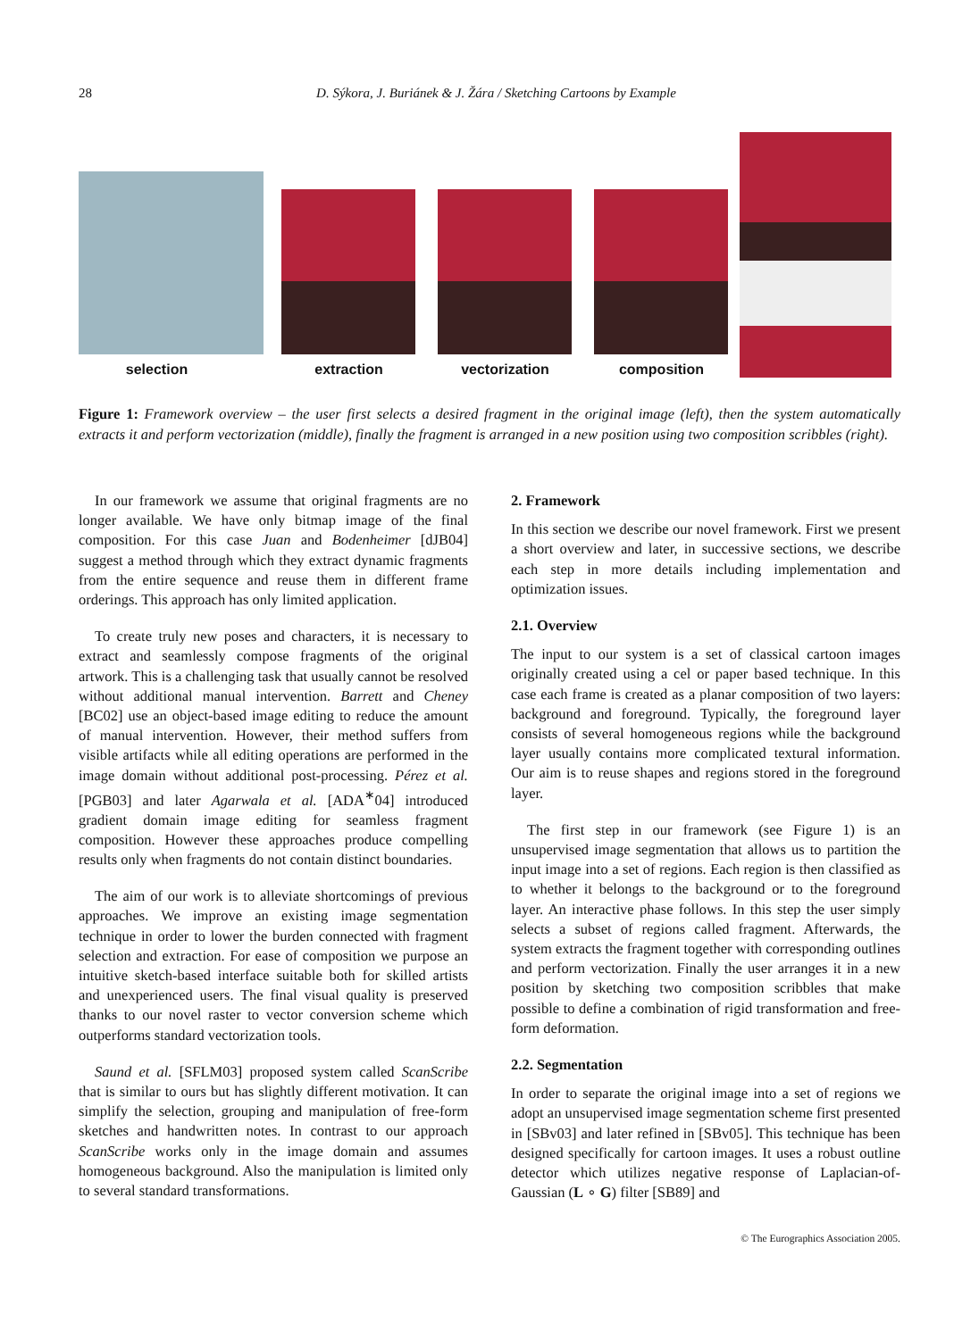28 D. Sýkora, J. Buriánek & J. Žára / Sketching Cartoons by Example
selection
extraction
vectorization
composition
Figure 1: Framework overview – the user first selects a desired fragment in the original image (left), then the system automatically extracts it and perform vectorization (middle), finally the fragment is arranged in a new position using two composition scribbles (right).
In our framework we assume that original fragments are no longer available. We have only bitmap image of the final composition. For this case Juan and Bodenheimer [dJB04] suggest a method through which they extract dynamic fragments from the entire sequence and reuse them in different frame orderings. This approach has only limited application.
To create truly new poses and characters, it is necessary to extract and seamlessly compose fragments of the original artwork. This is a challenging task that usually cannot be resolved without additional manual intervention. Barrett and Cheney [BC02] use an object-based image editing to reduce the amount of manual intervention. However, their method suffers from visible artifacts while all editing operations are performed in the image domain without additional post-processing. Pérez et al. [PGB03] and later Agarwala et al. [ADA<sup>∗</sup>04] introduced gradient domain image editing for seamless fragment composition. However these approaches produce compelling results only when fragments do not contain distinct boundaries.
The aim of our work is to alleviate shortcomings of previous approaches. We improve an existing image segmentation technique in order to lower the burden connected with fragment selection and extraction. For ease of composition we purpose an intuitive sketch-based interface suitable both for skilled artists and unexperienced users. The final visual quality is preserved thanks to our novel raster to vector conversion scheme which outperforms standard vectorization tools.
Saund et al. [SFLM03] proposed system called ScanScribe that is similar to ours but has slightly different motivation. It can simplify the selection, grouping and manipulation of free-form sketches and handwritten notes. In contrast to our approach ScanScribe works only in the image domain and assumes homogeneous background. Also the manipulation is limited only to several standard transformations.
2. Framework
In this section we describe our novel framework. First we present a short overview and later, in successive sections, we describe each step in more details including implementation and optimization issues.
2.1. Overview
The input to our system is a set of classical cartoon images originally created using a cel or paper based technique. In this case each frame is created as a planar composition of two layers: background and foreground. Typically, the foreground layer consists of several homogeneous regions while the background layer usually contains more complicated textural information. Our aim is to reuse shapes and regions stored in the foreground layer.
The first step in our framework (see Figure 1) is an unsupervised image segmentation that allows us to partition the input image into a set of regions. Each region is then classified as to whether it belongs to the background or to the foreground layer. An interactive phase follows. In this step the user simply selects a subset of regions called fragment. Afterwards, the system extracts the fragment together with corresponding outlines and perform vectorization. Finally the user arranges it in a new position by sketching two composition scribbles that make possible to define a combination of rigid transformation and free-form deformation.
2.2. Segmentation
In order to separate the original image into a set of regions we adopt an unsupervised image segmentation scheme first presented in [SBv03] and later refined in [SBv05]. This technique has been designed specifically for cartoon images. It uses a robust outline detector which utilizes negative response of Laplacian-of-Gaussian (L ∘ G) filter [SB89] and
© The Eurographics Association 2005.